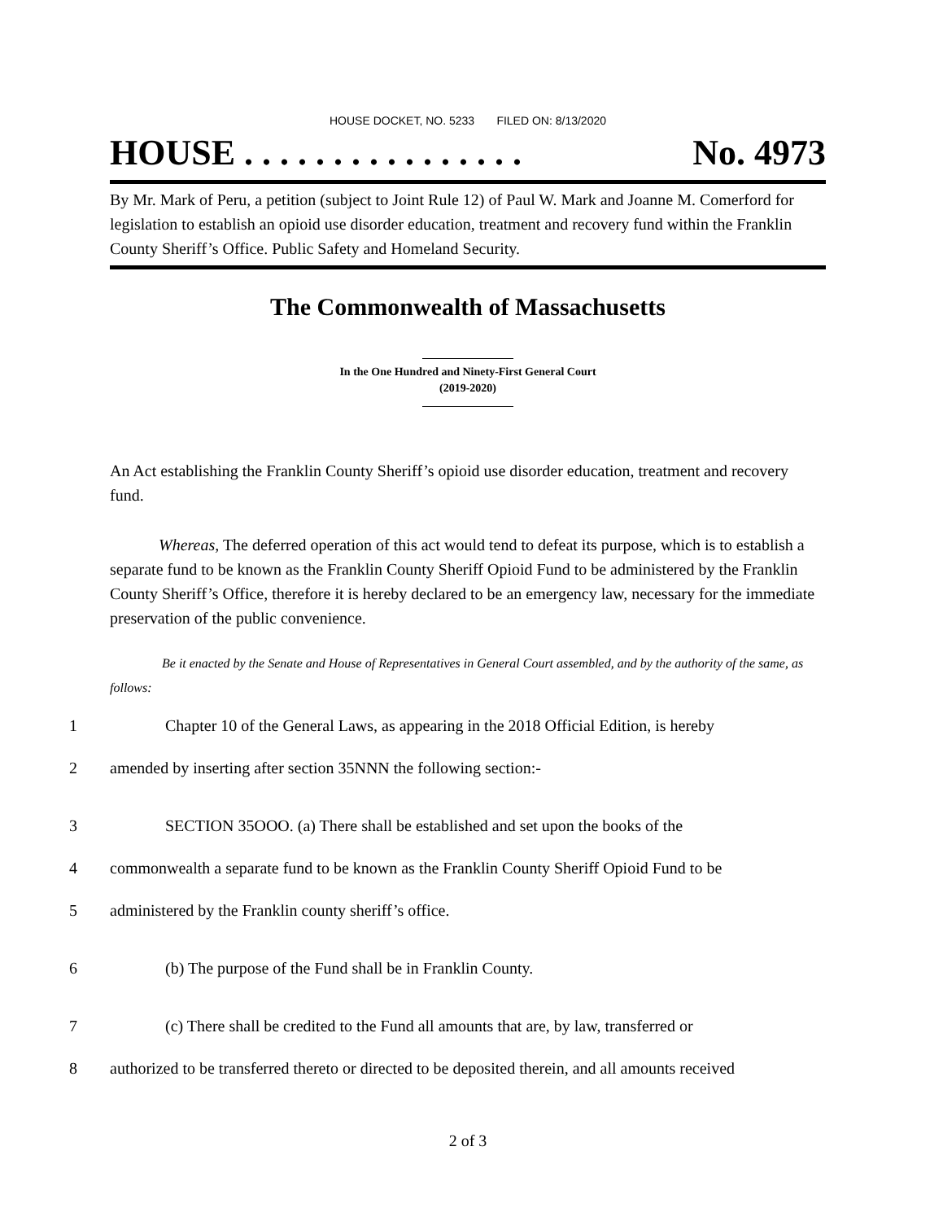HOUSE DOCKET, NO. 5233 FILED ON: 8/13/2020
HOUSE . . . . . . . . . . . . . . . . No. 4973
By Mr. Mark of Peru, a petition (subject to Joint Rule 12) of Paul W. Mark and Joanne M. Comerford for legislation to establish an opioid use disorder education, treatment and recovery fund within the Franklin County Sheriff’s Office. Public Safety and Homeland Security.
The Commonwealth of Massachusetts
In the One Hundred and Ninety-First General Court
(2019-2020)
An Act establishing the Franklin County Sheriff’s opioid use disorder education, treatment and recovery fund.
Whereas, The deferred operation of this act would tend to defeat its purpose, which is to establish a separate fund to be known as the Franklin County Sheriff Opioid Fund to be administered by the Franklin County Sheriff’s Office, therefore it is hereby declared to be an emergency law, necessary for the immediate preservation of the public convenience.
Be it enacted by the Senate and House of Representatives in General Court assembled, and by the authority of the same, as follows:
1 Chapter 10 of the General Laws, as appearing in the 2018 Official Edition, is hereby
2 amended by inserting after section 35NNN the following section:-
3 SECTION 35OOO. (a) There shall be established and set upon the books of the
4 commonwealth a separate fund to be known as the Franklin County Sheriff Opioid Fund to be
5 administered by the Franklin county sheriff’s office.
6 (b) The purpose of the Fund shall be in Franklin County.
7 (c) There shall be credited to the Fund all amounts that are, by law, transferred or
8 authorized to be transferred thereto or directed to be deposited therein, and all amounts received
2 of 3